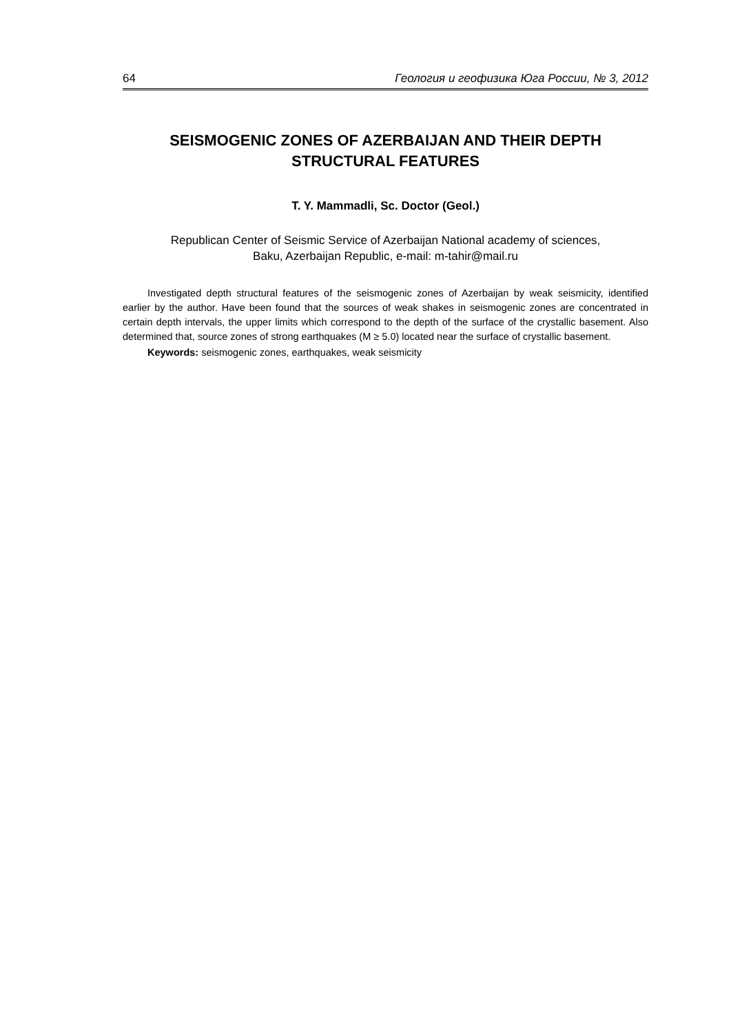64 Геология и геофизика Юга России, № 3, 2012
SEISMOGENIC ZONES OF AZERBAIJAN AND THEIR DEPTH STRUCTURAL FEATURES
T. Y. Mammadli, Sc. Doctor (Geol.)
Republican Center of Seismic Service of Azerbaijan National academy of sciences,
Baku, Azerbaijan Republic, e-mail: m-tahir@mail.ru
Investigated depth structural features of the seismogenic zones of Azerbaijan by weak seismicity, identified earlier by the author. Have been found that the sources of weak shakes in seismogenic zones are concentrated in certain depth intervals, the upper limits which correspond to the depth of the surface of the crystallic basement. Also determined that, source zones of strong earthquakes (M ≥ 5.0) located near the surface of crystallic basement.
Keywords: seismogenic zones, earthquakes, weak seismicity